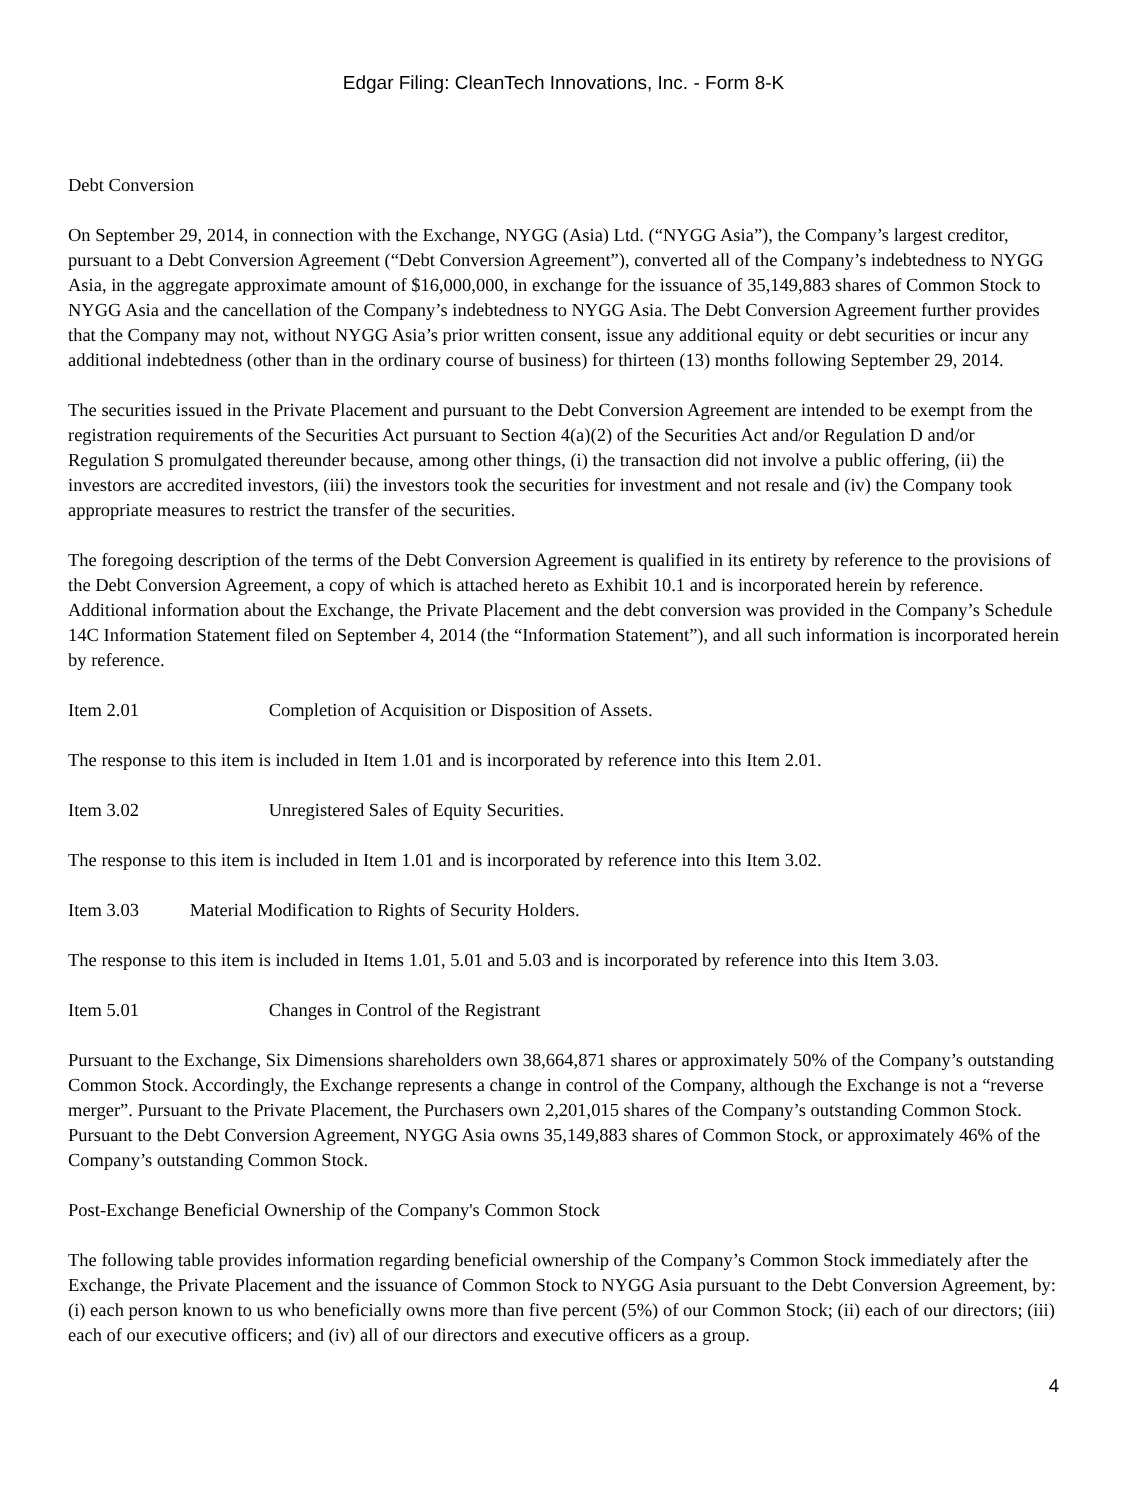Edgar Filing: CleanTech Innovations, Inc. - Form 8-K
Debt Conversion
On September 29, 2014, in connection with the Exchange, NYGG (Asia) Ltd. (“NYGG Asia”), the Company’s largest creditor, pursuant to a Debt Conversion Agreement (“Debt Conversion Agreement”), converted all of the Company’s indebtedness to NYGG Asia, in the aggregate approximate amount of $16,000,000, in exchange for the issuance of 35,149,883 shares of Common Stock to NYGG Asia and the cancellation of the Company’s indebtedness to NYGG Asia. The Debt Conversion Agreement further provides that the Company may not, without NYGG Asia’s prior written consent, issue any additional equity or debt securities or incur any additional indebtedness (other than in the ordinary course of business) for thirteen (13) months following September 29, 2014.
The securities issued in the Private Placement and pursuant to the Debt Conversion Agreement are intended to be exempt from the registration requirements of the Securities Act pursuant to Section 4(a)(2) of the Securities Act and/or Regulation D and/or Regulation S promulgated thereunder because, among other things, (i) the transaction did not involve a public offering, (ii) the investors are accredited investors, (iii) the investors took the securities for investment and not resale and (iv) the Company took appropriate measures to restrict the transfer of the securities.
The foregoing description of the terms of the Debt Conversion Agreement is qualified in its entirety by reference to the provisions of the Debt Conversion Agreement, a copy of which is attached hereto as Exhibit 10.1 and is incorporated herein by reference. Additional information about the Exchange, the Private Placement and the debt conversion was provided in the Company’s Schedule 14C Information Statement filed on September 4, 2014 (the “Information Statement”), and all such information is incorporated herein by reference.
Item 2.01 Completion of Acquisition or Disposition of Assets.
The response to this item is included in Item 1.01 and is incorporated by reference into this Item 2.01.
Item 3.02 Unregistered Sales of Equity Securities.
The response to this item is included in Item 1.01 and is incorporated by reference into this Item 3.02.
Item 3.03 Material Modification to Rights of Security Holders.
The response to this item is included in Items 1.01, 5.01 and 5.03 and is incorporated by reference into this Item 3.03.
Item 5.01 Changes in Control of the Registrant
Pursuant to the Exchange, Six Dimensions shareholders own 38,664,871 shares or approximately 50% of the Company’s outstanding Common Stock. Accordingly, the Exchange represents a change in control of the Company, although the Exchange is not a “reverse merger”. Pursuant to the Private Placement, the Purchasers own 2,201,015 shares of the Company’s outstanding Common Stock. Pursuant to the Debt Conversion Agreement, NYGG Asia owns 35,149,883 shares of Common Stock, or approximately 46% of the Company’s outstanding Common Stock.
Post-Exchange Beneficial Ownership of the Company's Common Stock
The following table provides information regarding beneficial ownership of the Company’s Common Stock immediately after the Exchange, the Private Placement and the issuance of Common Stock to NYGG Asia pursuant to the Debt Conversion Agreement, by: (i) each person known to us who beneficially owns more than five percent (5%) of our Common Stock; (ii) each of our directors; (iii) each of our executive officers; and (iv) all of our directors and executive officers as a group.
4